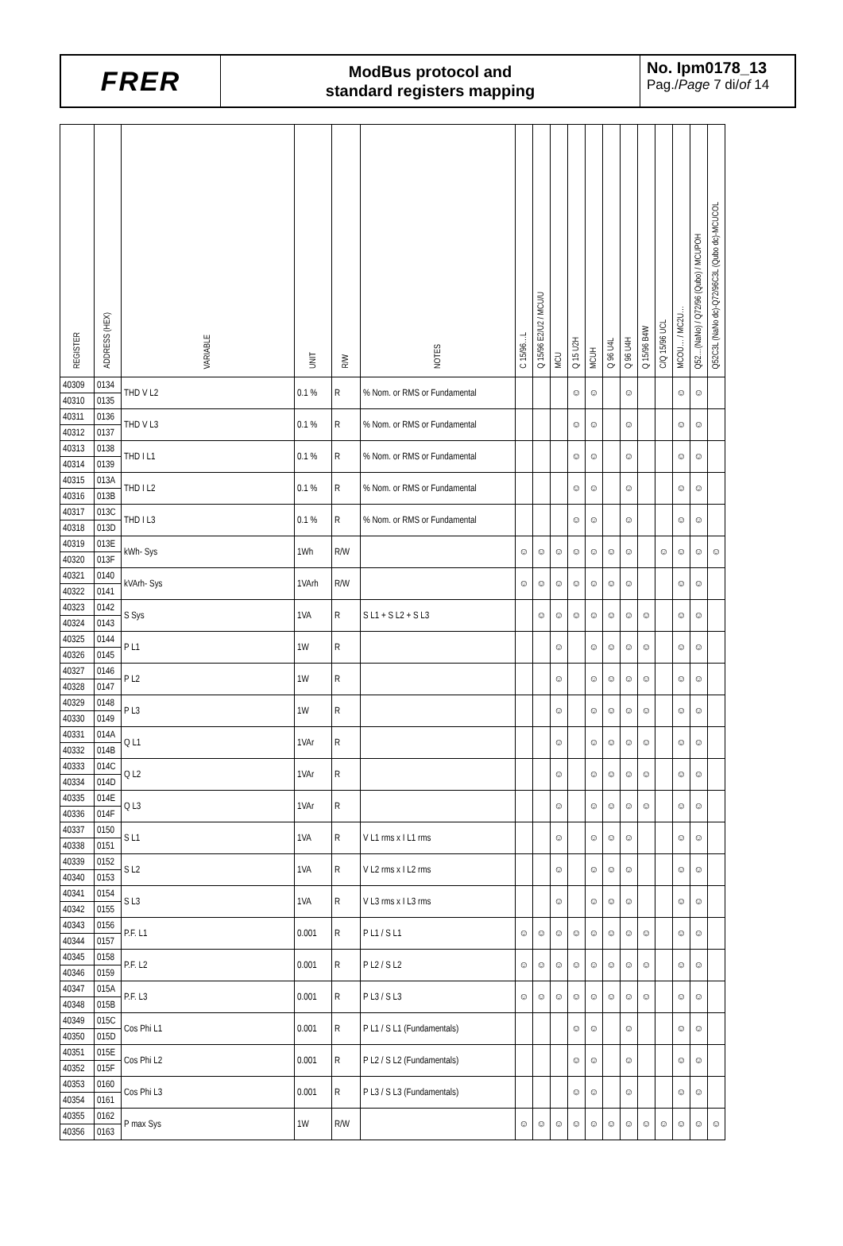FRER
ModBus protocol and
standard registers mapping
No. Ipm0178_13
Pag./Page 7 di/of 14
| REGISTER | ADDRESS (HEX) | VARIABLE | UNIT | R/W | NOTES | C 15/96…L | Q 15/96 E2/U2 / MCU/U | MCU | Q 15 U2H | MCUH | Q 96 U4L | Q 96 U4H | Q 15/96 B4W | C/Q 15/96 UCL | MCOU… / MC2U… | Q52…(NaNo) / Q72/96 (Qubo) / MCUPOH | Q52C3L (NaNo dc)-Q72/96C3L (Qubo dc)-MCUCOL |
| --- | --- | --- | --- | --- | --- | --- | --- | --- | --- | --- | --- | --- | --- | --- | --- | --- | --- |
| 40309 | 0134 | THD V L2 | 0.1 % | R | % Nom. or RMS or Fundamental | | | | ☺ | ☺ | | ☺ | | | ☺ | ☺ | |
| 40310 | 0135 | | | | | | | | | | | | | | | | |
| 40311 | 0136 | THD V L3 | 0.1 % | R | % Nom. or RMS or Fundamental | | | | ☺ | ☺ | | ☺ | | | ☺ | ☺ | |
| 40312 | 0137 | | | | | | | | | | | | | | | | |
| 40313 | 0138 | THD I L1 | 0.1 % | R | % Nom. or RMS or Fundamental | | | | ☺ | ☺ | | ☺ | | | ☺ | ☺ | |
| 40314 | 0139 | | | | | | | | | | | | | | | | |
| 40315 | 013A | THD I L2 | 0.1 % | R | % Nom. or RMS or Fundamental | | | | ☺ | ☺ | | ☺ | | | ☺ | ☺ | |
| 40316 | 013B | | | | | | | | | | | | | | | | |
| 40317 | 013C | THD I L3 | 0.1 % | R | % Nom. or RMS or Fundamental | | | | ☺ | ☺ | | ☺ | | | ☺ | ☺ | |
| 40318 | 013D | | | | | | | | | | | | | | | | |
| 40319 | 013E | kWh- Sys | 1Wh | R/W | | ☺ | ☺ | ☺ | ☺ | ☺ | ☺ | ☺ | | ☺ | ☺ | ☺ | ☺ |
| 40320 | 013F | | | | | | | | | | | | | | | | |
| 40321 | 0140 | kVArh- Sys | 1VArh | R/W | | ☺ | ☺ | ☺ | ☺ | ☺ | ☺ | ☺ | | | ☺ | ☺ | |
| 40322 | 0141 | | | | | | | | | | | | | | | | |
| 40323 | 0142 | S Sys | 1VA | R | S L1 + S L2 + S L3 | | ☺ | ☺ | ☺ | ☺ | ☺ | ☺ | ☺ | | ☺ | ☺ | |
| 40324 | 0143 | | | | | | | | | | | | | | | | |
| 40325 | 0144 | P L1 | 1W | R | | | | ☺ | | ☺ | ☺ | ☺ | ☺ | | ☺ | ☺ | |
| 40326 | 0145 | | | | | | | | | | | | | | | | |
| 40327 | 0146 | P L2 | 1W | R | | | | ☺ | | ☺ | ☺ | ☺ | ☺ | | ☺ | ☺ | |
| 40328 | 0147 | | | | | | | | | | | | | | | | |
| 40329 | 0148 | P L3 | 1W | R | | | | ☺ | | ☺ | ☺ | ☺ | ☺ | | ☺ | ☺ | |
| 40330 | 0149 | | | | | | | | | | | | | | | | |
| 40331 | 014A | Q L1 | 1VAr | R | | | | ☺ | | ☺ | ☺ | ☺ | ☺ | | ☺ | ☺ | |
| 40332 | 014B | | | | | | | | | | | | | | | | |
| 40333 | 014C | Q L2 | 1VAr | R | | | | ☺ | | ☺ | ☺ | ☺ | ☺ | | ☺ | ☺ | |
| 40334 | 014D | | | | | | | | | | | | | | | | |
| 40335 | 014E | Q L3 | 1VAr | R | | | | ☺ | | ☺ | ☺ | ☺ | ☺ | | ☺ | ☺ | |
| 40336 | 014F | | | | | | | | | | | | | | | | |
| 40337 | 0150 | S L1 | 1VA | R | V L1 rms x I L1 rms | | | ☺ | | ☺ | ☺ | ☺ | | | ☺ | ☺ | |
| 40338 | 0151 | | | | | | | | | | | | | | | | |
| 40339 | 0152 | S L2 | 1VA | R | V L2 rms x I L2 rms | | | ☺ | | ☺ | ☺ | ☺ | | | ☺ | ☺ | |
| 40340 | 0153 | | | | | | | | | | | | | | | | |
| 40341 | 0154 | S L3 | 1VA | R | V L3 rms x I L3 rms | | | ☺ | | ☺ | ☺ | ☺ | | | ☺ | ☺ | |
| 40342 | 0155 | | | | | | | | | | | | | | | | |
| 40343 | 0156 | P.F. L1 | 0.001 | R | P L1 / S L1 | ☺ | ☺ | ☺ | ☺ | ☺ | ☺ | ☺ | ☺ | | ☺ | ☺ | |
| 40344 | 0157 | | | | | | | | | | | | | | | | |
| 40345 | 0158 | P.F. L2 | 0.001 | R | P L2 / S L2 | ☺ | ☺ | ☺ | ☺ | ☺ | ☺ | ☺ | ☺ | | ☺ | ☺ | |
| 40346 | 0159 | | | | | | | | | | | | | | | | |
| 40347 | 015A | P.F. L3 | 0.001 | R | P L3 / S L3 | ☺ | ☺ | ☺ | ☺ | ☺ | ☺ | ☺ | ☺ | | ☺ | ☺ | |
| 40348 | 015B | | | | | | | | | | | | | | | | |
| 40349 | 015C | Cos Phi L1 | 0.001 | R | P L1 / S L1 (Fundamentals) | | | | ☺ | ☺ | | ☺ | | | ☺ | ☺ | |
| 40350 | 015D | | | | | | | | | | | | | | | | |
| 40351 | 015E | Cos Phi L2 | 0.001 | R | P L2 / S L2 (Fundamentals) | | | | ☺ | ☺ | | ☺ | | | ☺ | ☺ | |
| 40352 | 015F | | | | | | | | | | | | | | | | |
| 40353 | 0160 | Cos Phi L3 | 0.001 | R | P L3 / S L3 (Fundamentals) | | | | ☺ | ☺ | | ☺ | | | ☺ | ☺ | |
| 40354 | 0161 | | | | | | | | | | | | | | | | |
| 40355 | 0162 | P max Sys | 1W | R/W | | ☺ | ☺ | ☺ | ☺ | ☺ | ☺ | ☺ | ☺ | ☺ | ☺ | ☺ | ☺ |
| 40356 | 0163 | | | | | | | | | | | | | | | | |